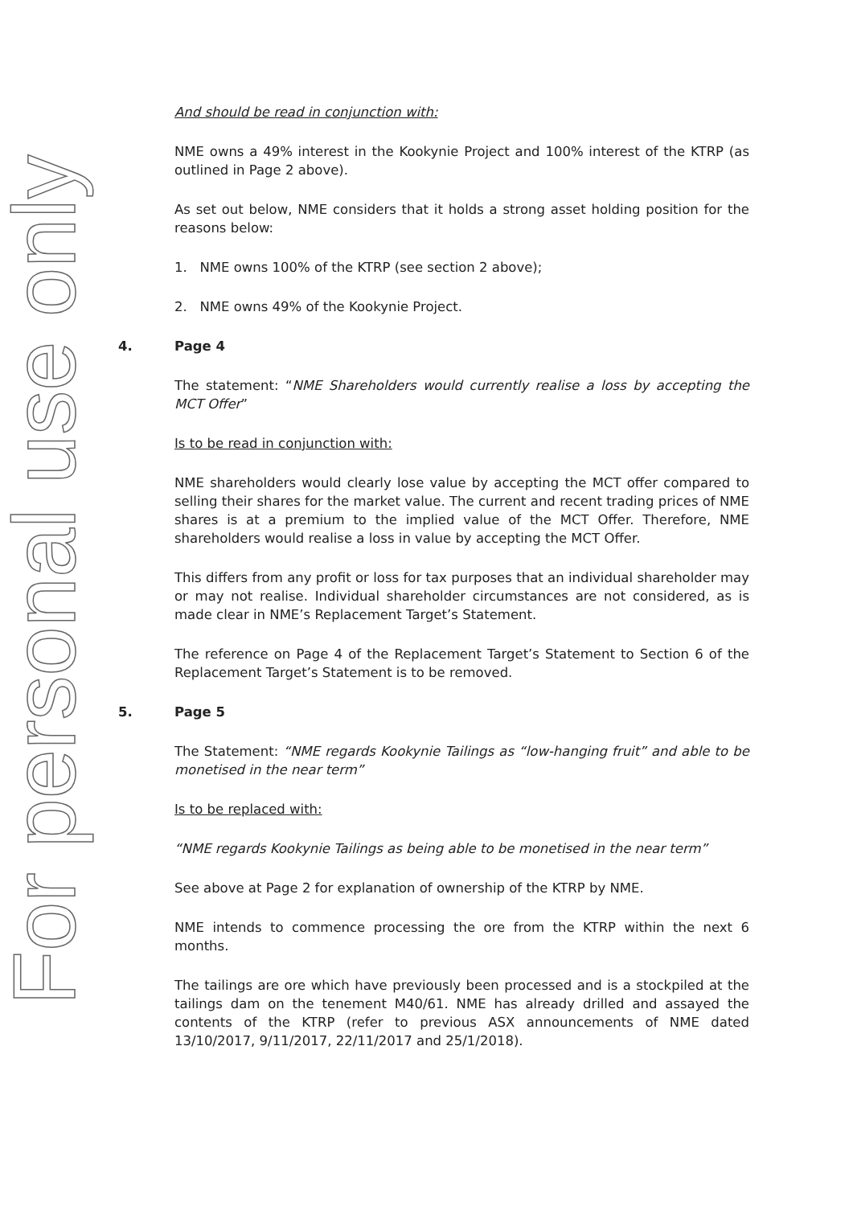For personal use only
And should be read in conjunction with:
NME owns a 49% interest in the Kookynie Project and 100% interest of the KTRP (as outlined in Page 2 above).
As set out below, NME considers that it holds a strong asset holding position for the reasons below:
1. NME owns 100% of the KTRP (see section 2 above);
2. NME owns 49% of the Kookynie Project.
4. Page 4
The statement: “NME Shareholders would currently realise a loss by accepting the MCT Offer”
Is to be read in conjunction with:
NME shareholders would clearly lose value by accepting the MCT offer compared to selling their shares for the market value. The current and recent trading prices of NME shares is at a premium to the implied value of the MCT Offer. Therefore, NME shareholders would realise a loss in value by accepting the MCT Offer.
This differs from any profit or loss for tax purposes that an individual shareholder may or may not realise. Individual shareholder circumstances are not considered, as is made clear in NME’s Replacement Target’s Statement.
The reference on Page 4 of the Replacement Target’s Statement to Section 6 of the Replacement Target’s Statement is to be removed.
5. Page 5
The Statement: “NME regards Kookynie Tailings as “low-hanging fruit” and able to be monetised in the near term”
Is to be replaced with:
“NME regards Kookynie Tailings as being able to be monetised in the near term”
See above at Page 2 for explanation of ownership of the KTRP by NME.
NME intends to commence processing the ore from the KTRP within the next 6 months.
The tailings are ore which have previously been processed and is a stockpiled at the tailings dam on the tenement M40/61. NME has already drilled and assayed the contents of the KTRP (refer to previous ASX announcements of NME dated 13/10/2017, 9/11/2017, 22/11/2017 and 25/1/2018).